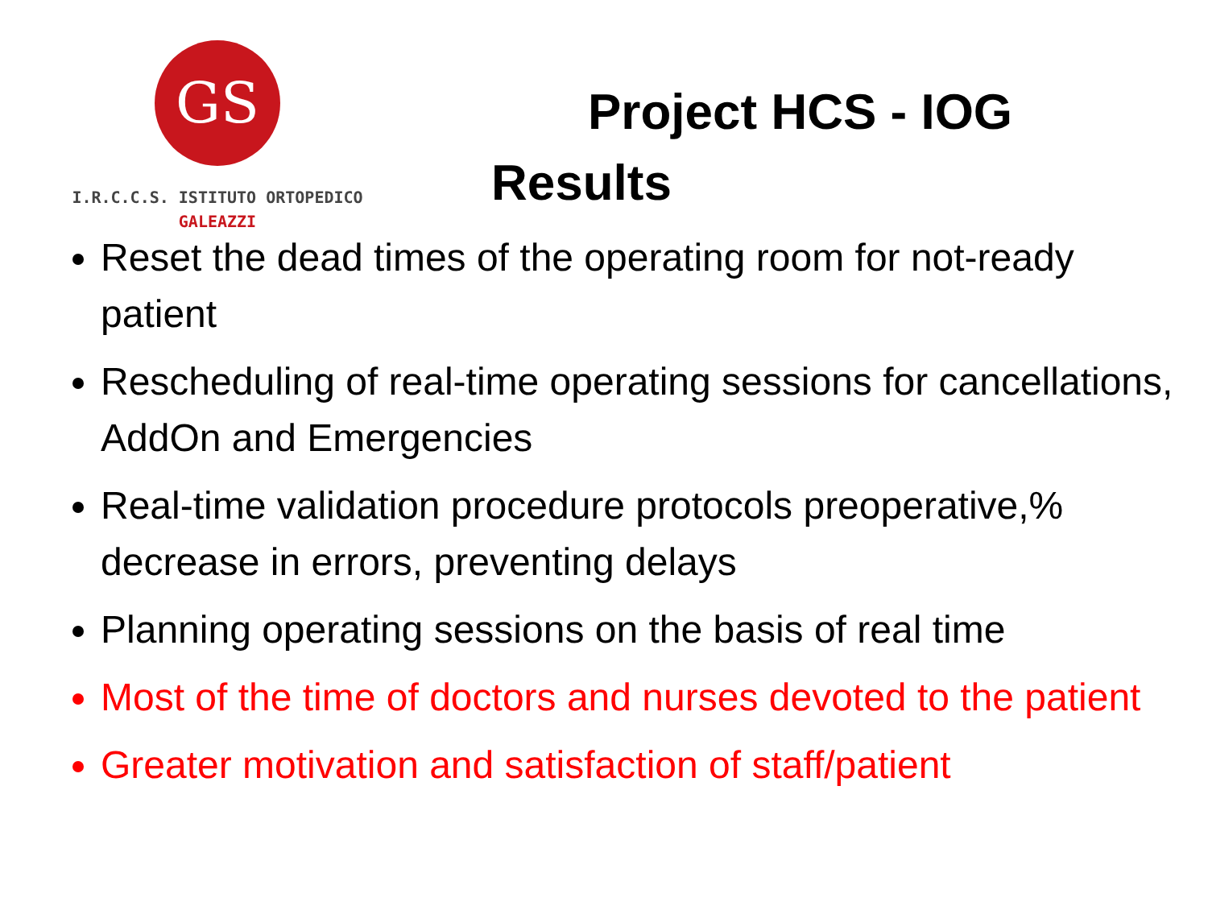GS
I.R.C.C.S. ISTITUTO ORTOPEDICO
GALEAZZI
Project HCS - IOG
Results
Reset the dead times of the operating room for not-ready patient
Rescheduling of real-time operating sessions for cancellations, AddOn and Emergencies
Real-time validation procedure protocols preoperative,% decrease in errors, preventing delays
Planning operating sessions on the basis of real time
Most of the time of doctors and nurses devoted to the patient
Greater motivation and satisfaction of staff/patient